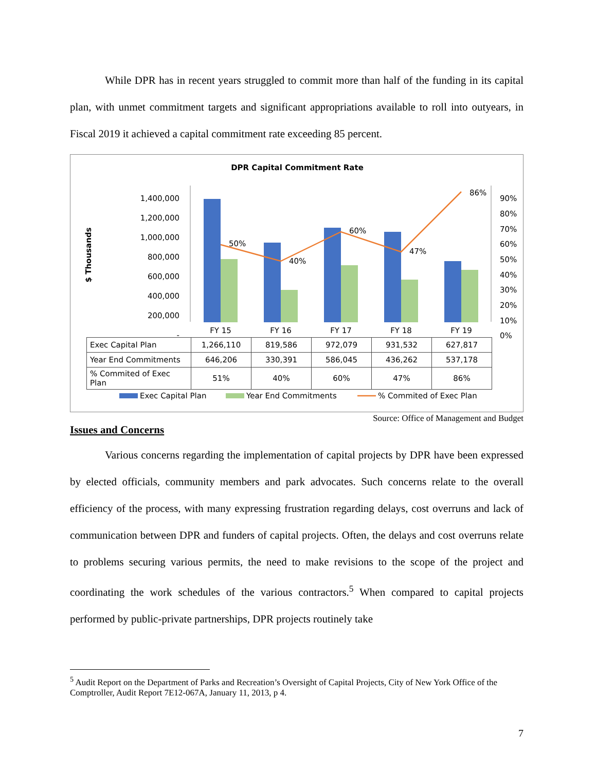While DPR has in recent years struggled to commit more than half of the funding in its capital plan, with unmet commitment targets and significant appropriations available to roll into outyears, in Fiscal 2019 it achieved a capital commitment rate exceeding 85 percent.
DPR Capital Commitment Rate
$ Thousands
1,400,000
1,200,000
1,000,000
800,000
600,000
400,000
200,000
-
90%
80%
70%
60%
50%
40%
30%
20%
10%
0%
50%
40%
60%
47%
86%
FY 15
FY 16
FY 17
FY 18
FY 19
Exec Capital Plan
Year End Commitments
% Commited of Exec Plan
| Exec Capital Plan | 1,266,110 | 819,586 | 972,079 | 931,532 | 627,817 |
| Year End Commitments | 646,206 | 330,391 | 586,045 | 436,262 | 537,178 |
| % Commited of Exec Plan | 51% | 40% | 60% | 47% | 86% |
Source: Office of Management and Budget
Issues and Concerns
Various concerns regarding the implementation of capital projects by DPR have been expressed by elected officials, community members and park advocates. Such concerns relate to the overall efficiency of the process, with many expressing frustration regarding delays, cost overruns and lack of communication between DPR and funders of capital projects. Often, the delays and cost overruns relate to problems securing various permits, the need to make revisions to the scope of the project and coordinating the work schedules of the various contractors.<sup>5</sup> When compared to capital projects performed by public-private partnerships, DPR projects routinely take
<sup>5</sup> Audit Report on the Department of Parks and Recreation’s Oversight of Capital Projects, City of New York Office of the Comptroller, Audit Report 7E12-067A, January 11, 2013, p 4.
7